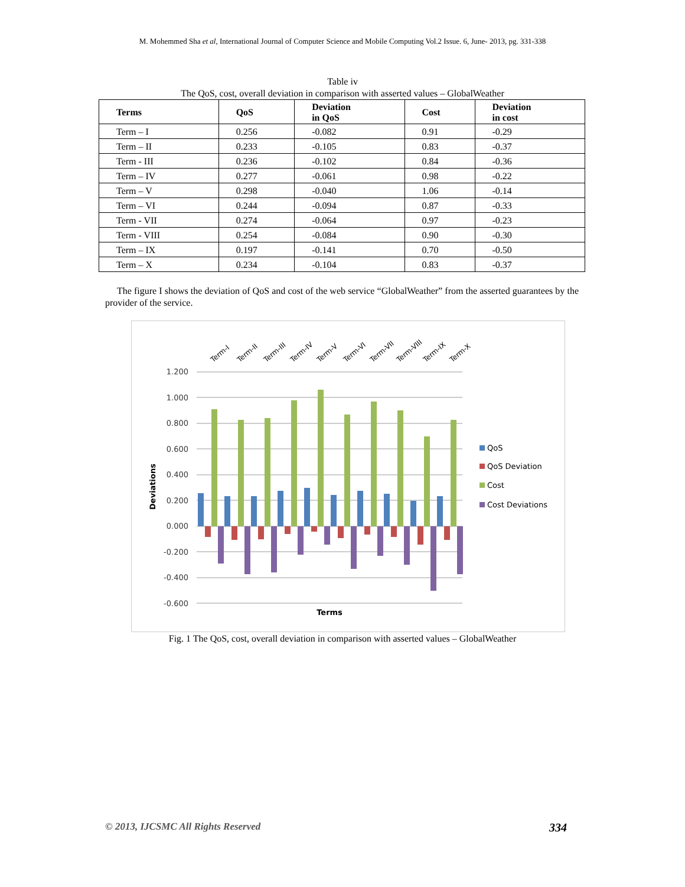M. Mohemmed Sha et al, International Journal of Computer Science and Mobile Computing Vol.2 Issue. 6, June- 2013, pg. 331-338
Table iv
The QoS, cost, overall deviation in comparison with asserted values – GlobalWeather
| Terms | QoS | Deviation in QoS | Cost | Deviation in cost |
| --- | --- | --- | --- | --- |
| Term – I | 0.256 | -0.082 | 0.91 | -0.29 |
| Term – II | 0.233 | -0.105 | 0.83 | -0.37 |
| Term - III | 0.236 | -0.102 | 0.84 | -0.36 |
| Term – IV | 0.277 | -0.061 | 0.98 | -0.22 |
| Term – V | 0.298 | -0.040 | 1.06 | -0.14 |
| Term – VI | 0.244 | -0.094 | 0.87 | -0.33 |
| Term - VII | 0.274 | -0.064 | 0.97 | -0.23 |
| Term - VIII | 0.254 | -0.084 | 0.90 | -0.30 |
| Term – IX | 0.197 | -0.141 | 0.70 | -0.50 |
| Term – X | 0.234 | -0.104 | 0.83 | -0.37 |
The figure I shows the deviation of QoS and cost of the web service “GlobalWeather” from the asserted guarantees by the provider of the service.
Term-I
Term-II
Term-III
Term-IV
Term-V
Term-VI
Term-VII
Term-VIII
Term-IX
Term-X
1.200
1.000
0.800
0.600
0.400
0.200
0.000
-0.200
-0.400
-0.600
QoS
QoS Deviation
Cost
Cost Deviations
Terms
Deviations
Fig. 1 The QoS, cost, overall deviation in comparison with asserted values – GlobalWeather
© 2013, IJCSMC All Rights Reserved 334